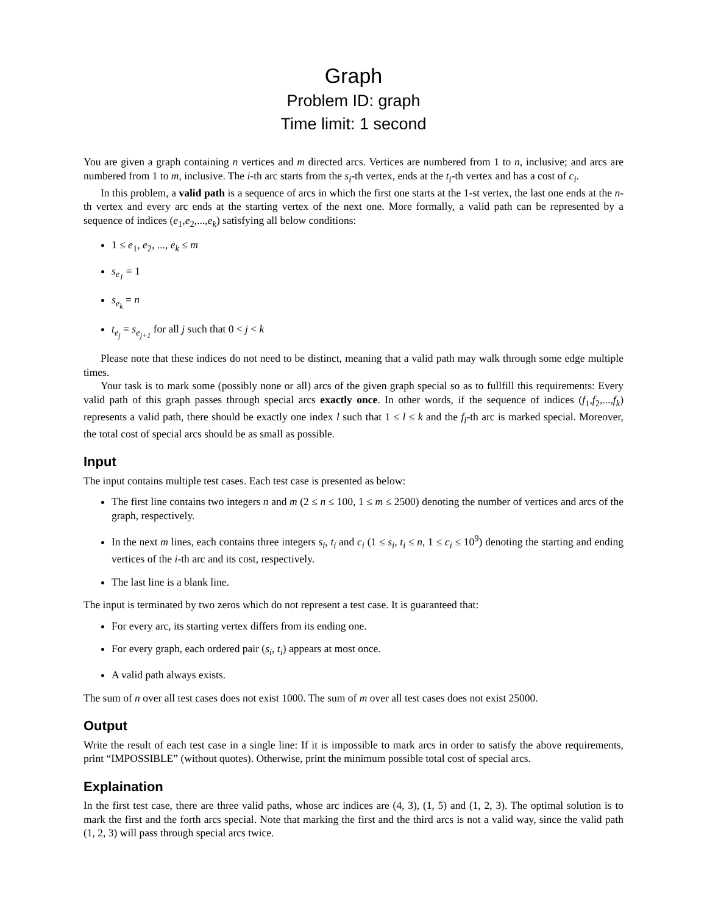Graph
Problem ID: graph
Time limit: 1 second
You are given a graph containing n vertices and m directed arcs. Vertices are numbered from 1 to n, inclusive; and arcs are numbered from 1 to m, inclusive. The i-th arc starts from the s<sub>i</sub>-th vertex, ends at the t<sub>i</sub>-th vertex and has a cost of c<sub>i</sub>.
In this problem, a valid path is a sequence of arcs in which the first one starts at the 1-st vertex, the last one ends at the n-th vertex and every arc ends at the starting vertex of the next one. More formally, a valid path can be represented by a sequence of indices (e<sub>1</sub>,e<sub>2</sub>,...,e<sub>k</sub>) satisfying all below conditions:
1 ≤ e<sub>1</sub>, e<sub>2</sub>, ..., e<sub>k</sub> ≤ m
s<sub>e<sub>1</sub></sub> = 1
s<sub>e<sub>k</sub></sub> = n
t<sub>e<sub>j</sub></sub> = s<sub>e<sub>j+1</sub></sub> for all j such that 0 < j < k
Please note that these indices do not need to be distinct, meaning that a valid path may walk through some edge multiple times.
Your task is to mark some (possibly none or all) arcs of the given graph special so as to fullfill this requirements: Every valid path of this graph passes through special arcs exactly once. In other words, if the sequence of indices (f<sub>1</sub>,f<sub>2</sub>,...,f<sub>k</sub>) represents a valid path, there should be exactly one index l such that 1 ≤ l ≤ k and the f<sub>l</sub>-th arc is marked special. Moreover, the total cost of special arcs should be as small as possible.
Input
The input contains multiple test cases. Each test case is presented as below:
The first line contains two integers n and m (2 ≤ n ≤ 100, 1 ≤ m ≤ 2500) denoting the number of vertices and arcs of the graph, respectively.
In the next m lines, each contains three integers s<sub>i</sub>, t<sub>i</sub> and c<sub>i</sub> (1 ≤ s<sub>i</sub>, t<sub>i</sub> ≤ n, 1 ≤ c<sub>i</sub> ≤ 10<sup>9</sup>) denoting the starting and ending vertices of the i-th arc and its cost, respectively.
The last line is a blank line.
The input is terminated by two zeros which do not represent a test case. It is guaranteed that:
For every arc, its starting vertex differs from its ending one.
For every graph, each ordered pair (s<sub>i</sub>, t<sub>i</sub>) appears at most once.
A valid path always exists.
The sum of n over all test cases does not exist 1000. The sum of m over all test cases does not exist 25000.
Output
Write the result of each test case in a single line: If it is impossible to mark arcs in order to satisfy the above requirements, print “IMPOSSIBLE” (without quotes). Otherwise, print the minimum possible total cost of special arcs.
Explaination
In the first test case, there are three valid paths, whose arc indices are (4, 3), (1, 5) and (1, 2, 3). The optimal solution is to mark the first and the forth arcs special. Note that marking the first and the third arcs is not a valid way, since the valid path (1, 2, 3) will pass through special arcs twice.